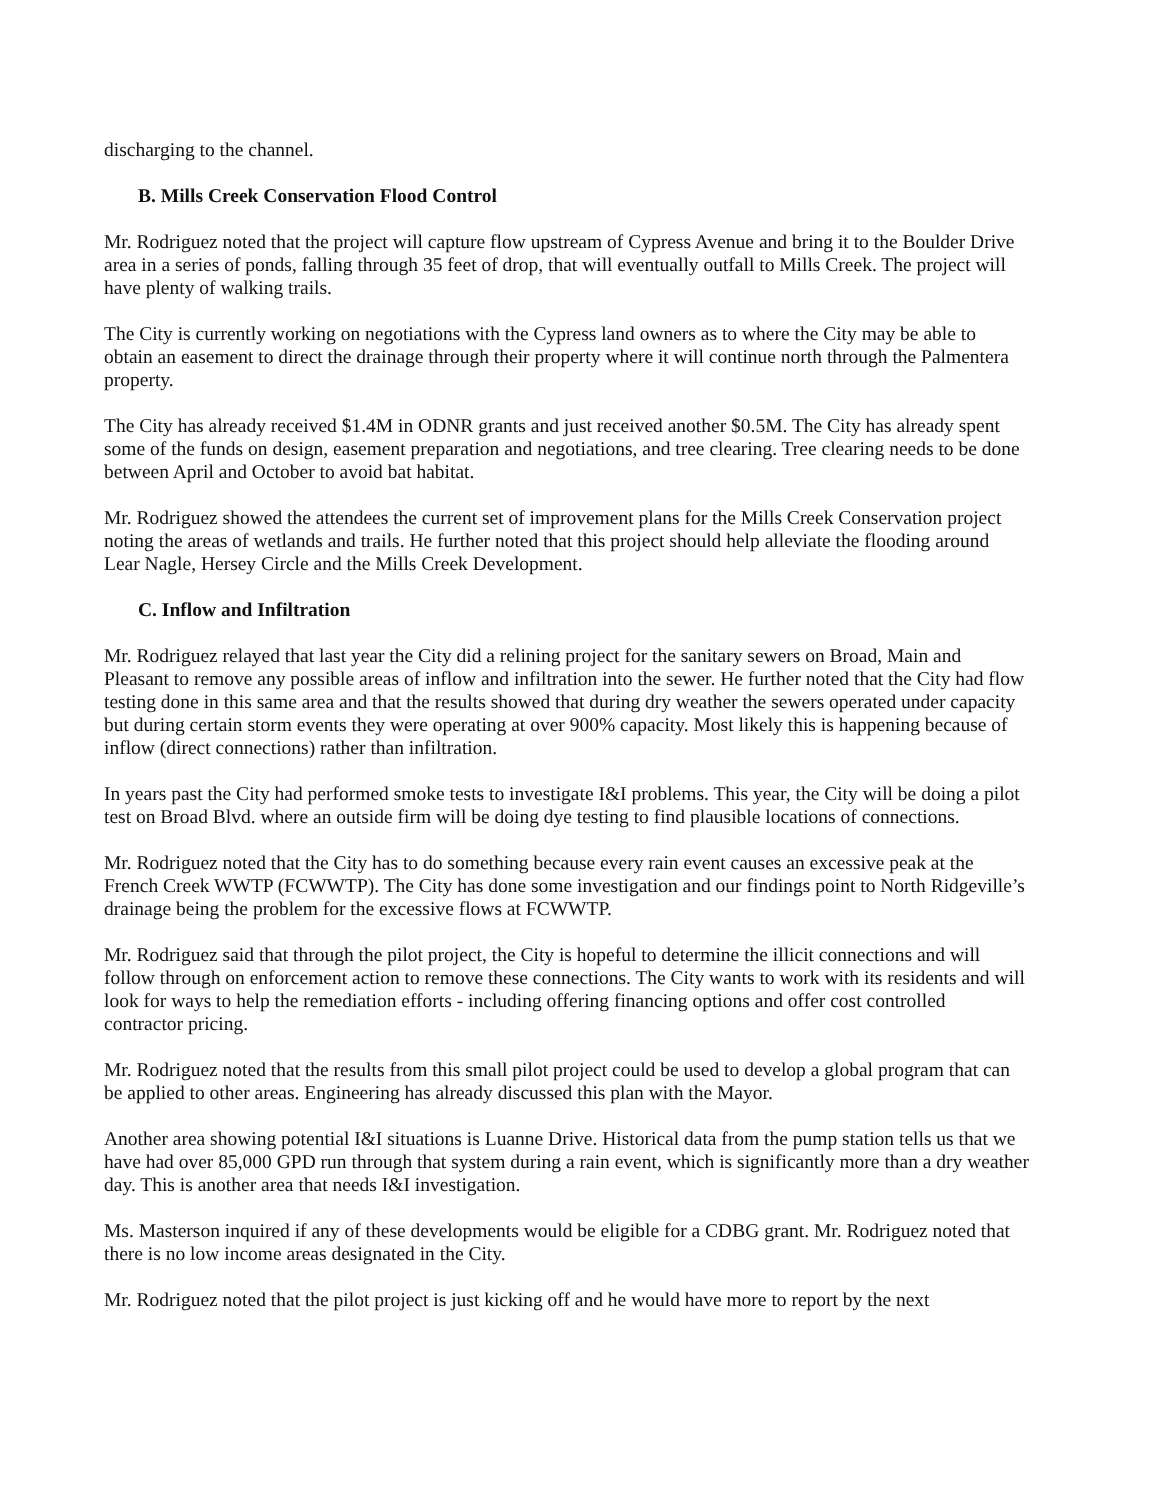discharging to the channel.
B. Mills Creek Conservation Flood Control
Mr. Rodriguez noted that the project will capture flow upstream of Cypress Avenue and bring it to the Boulder Drive area in a series of ponds, falling through 35 feet of drop, that will eventually outfall to Mills Creek. The project will have plenty of walking trails.
The City is currently working on negotiations with the Cypress land owners as to where the City may be able to obtain an easement to direct the drainage through their property where it will continue north through the Palmentera property.
The City has already received $1.4M in ODNR grants and just received another $0.5M. The City has already spent some of the funds on design, easement preparation and negotiations, and tree clearing. Tree clearing needs to be done between April and October to avoid bat habitat.
Mr. Rodriguez showed the attendees the current set of improvement plans for the Mills Creek Conservation project noting the areas of wetlands and trails. He further noted that this project should help alleviate the flooding around Lear Nagle, Hersey Circle and the Mills Creek Development.
C. Inflow and Infiltration
Mr. Rodriguez relayed that last year the City did a relining project for the sanitary sewers on Broad, Main and Pleasant to remove any possible areas of inflow and infiltration into the sewer. He further noted that the City had flow testing done in this same area and that the results showed that during dry weather the sewers operated under capacity but during certain storm events they were operating at over 900% capacity. Most likely this is happening because of inflow (direct connections) rather than infiltration.
In years past the City had performed smoke tests to investigate I&I problems. This year, the City will be doing a pilot test on Broad Blvd. where an outside firm will be doing dye testing to find plausible locations of connections.
Mr. Rodriguez noted that the City has to do something because every rain event causes an excessive peak at the French Creek WWTP (FCWWTP). The City has done some investigation and our findings point to North Ridgeville’s drainage being the problem for the excessive flows at FCWWTP.
Mr. Rodriguez said that through the pilot project, the City is hopeful to determine the illicit connections and will follow through on enforcement action to remove these connections. The City wants to work with its residents and will look for ways to help the remediation efforts - including offering financing options and offer cost controlled contractor pricing.
Mr. Rodriguez noted that the results from this small pilot project could be used to develop a global program that can be applied to other areas. Engineering has already discussed this plan with the Mayor.
Another area showing potential I&I situations is Luanne Drive. Historical data from the pump station tells us that we have had over 85,000 GPD run through that system during a rain event, which is significantly more than a dry weather day. This is another area that needs I&I investigation.
Ms. Masterson inquired if any of these developments would be eligible for a CDBG grant. Mr. Rodriguez noted that there is no low income areas designated in the City.
Mr. Rodriguez noted that the pilot project is just kicking off and he would have more to report by the next